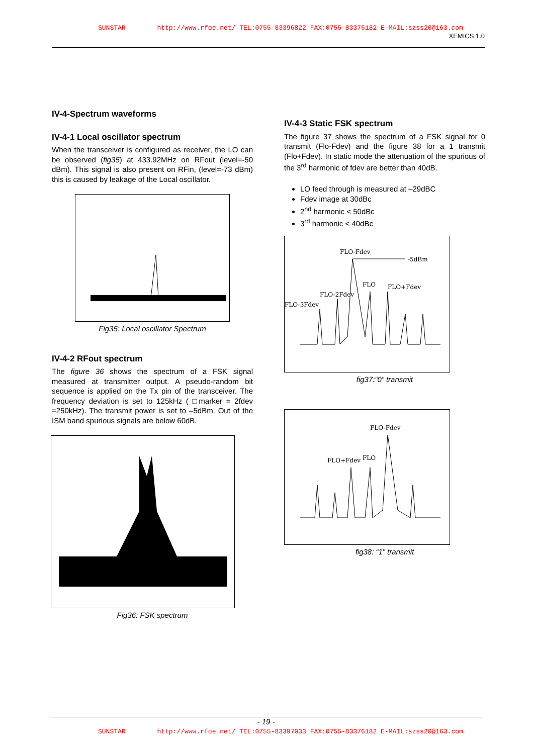SUNSTAR http://www.rfoe.net/ TEL:0755-83396822 FAX:0755-83376182 E-MAIL:szss20@163.com
XEMICS 1.0
IV-4-Spectrum waveforms
IV-4-1 Local oscillator spectrum
When the transceiver is configured as receiver, the LO can be observed (fig35) at 433.92MHz on RFout (level=-50 dBm). This signal is also present on RFin, (level=-73 dBm) this is caused by leakage of the Local oscillator.
Fig35: Local oscillator Spectrum
IV-4-2 RFout spectrum
The figure 36 shows the spectrum of a FSK signal measured at transmitter output. A pseudo-random bit sequence is applied on the Tx pin of the transceiver. The frequency deviation is set to 125kHz ( □marker = 2fdev =250kHz). The transmit power is set to –5dBm. Out of the ISM band spurious signals are below 60dB.
Fig36: FSK spectrum
IV-4-3 Static FSK spectrum
The figure 37 shows the spectrum of a FSK signal for 0 transmit (Flo-Fdev) and the figure 38 for a 1 transmit (Flo+Fdev). In static mode the attenuation of the spurious of the 3<sup>rd</sup> harmonic of fdev are better than 40dB.
LO feed through is measured at –29dBC
Fdev image at 30dBc
2<sup>nd</sup> harmonic < 50dBc
3<sup>rd</sup> harmonic < 40dBc
FLO-Fdev
-5dBm
FLO
FLO+Fdev
FLO-2Fdev
FLO-3Fdev
fig37:“0” transmit
FLO-Fdev
FLO+Fdev
FLO
fig38: “1” transmit
- 19 -
SUNSTAR http://www.rfoe.net/ TEL:0755-83397033 FAX:0755-83376182 E-MAIL:szss20@163.com